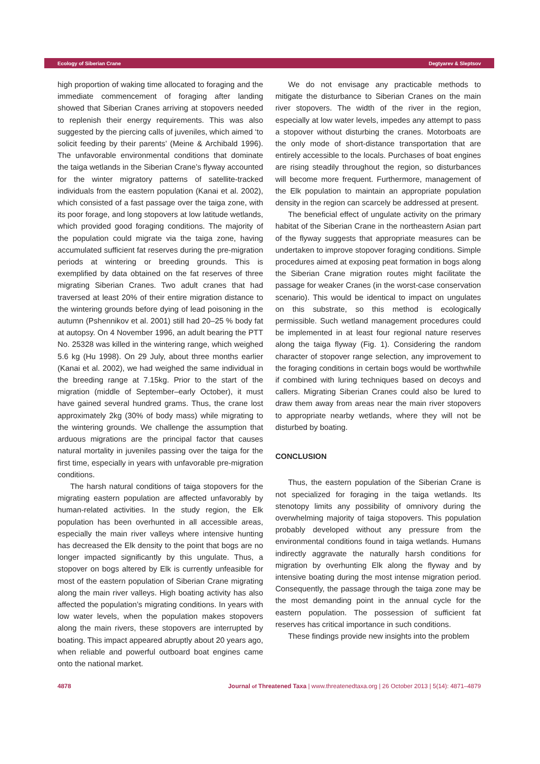Ecology of Siberian Crane Degtyarev & Sleptsov
high proportion of waking time allocated to foraging and the immediate commencement of foraging after landing showed that Siberian Cranes arriving at stopovers needed to replenish their energy requirements. This was also suggested by the piercing calls of juveniles, which aimed ‘to solicit feeding by their parents’ (Meine & Archibald 1996). The unfavorable environmental conditions that dominate the taiga wetlands in the Siberian Crane’s flyway accounted for the winter migratory patterns of satellite-tracked individuals from the eastern population (Kanai et al. 2002), which consisted of a fast passage over the taiga zone, with its poor forage, and long stopovers at low latitude wetlands, which provided good foraging conditions. The majority of the population could migrate via the taiga zone, having accumulated sufficient fat reserves during the pre-migration periods at wintering or breeding grounds. This is exemplified by data obtained on the fat reserves of three migrating Siberian Cranes. Two adult cranes that had traversed at least 20% of their entire migration distance to the wintering grounds before dying of lead poisoning in the autumn (Pshennikov et al. 2001) still had 20–25 % body fat at autopsy. On 4 November 1996, an adult bearing the PTT No. 25328 was killed in the wintering range, which weighed 5.6 kg (Hu 1998). On 29 July, about three months earlier (Kanai et al. 2002), we had weighed the same individual in the breeding range at 7.15kg. Prior to the start of the migration (middle of September–early October), it must have gained several hundred grams. Thus, the crane lost approximately 2kg (30% of body mass) while migrating to the wintering grounds. We challenge the assumption that arduous migrations are the principal factor that causes natural mortality in juveniles passing over the taiga for the first time, especially in years with unfavorable pre-migration conditions.
The harsh natural conditions of taiga stopovers for the migrating eastern population are affected unfavorably by human-related activities. In the study region, the Elk population has been overhunted in all accessible areas, especially the main river valleys where intensive hunting has decreased the Elk density to the point that bogs are no longer impacted significantly by this ungulate. Thus, a stopover on bogs altered by Elk is currently unfeasible for most of the eastern population of Siberian Crane migrating along the main river valleys. High boating activity has also affected the population’s migrating conditions. In years with low water levels, when the population makes stopovers along the main rivers, these stopovers are interrupted by boating. This impact appeared abruptly about 20 years ago, when reliable and powerful outboard boat engines came onto the national market.
We do not envisage any practicable methods to mitigate the disturbance to Siberian Cranes on the main river stopovers. The width of the river in the region, especially at low water levels, impedes any attempt to pass a stopover without disturbing the cranes. Motorboats are the only mode of short-distance transportation that are entirely accessible to the locals. Purchases of boat engines are rising steadily throughout the region, so disturbances will become more frequent. Furthermore, management of the Elk population to maintain an appropriate population density in the region can scarcely be addressed at present.
The beneficial effect of ungulate activity on the primary habitat of the Siberian Crane in the northeastern Asian part of the flyway suggests that appropriate measures can be undertaken to improve stopover foraging conditions. Simple procedures aimed at exposing peat formation in bogs along the Siberian Crane migration routes might facilitate the passage for weaker Cranes (in the worst-case conservation scenario). This would be identical to impact on ungulates on this substrate, so this method is ecologically permissible. Such wetland management procedures could be implemented in at least four regional nature reserves along the taiga flyway (Fig. 1). Considering the random character of stopover range selection, any improvement to the foraging conditions in certain bogs would be worthwhile if combined with luring techniques based on decoys and callers. Migrating Siberian Cranes could also be lured to draw them away from areas near the main river stopovers to appropriate nearby wetlands, where they will not be disturbed by boating.
CONCLUSION
Thus, the eastern population of the Siberian Crane is not specialized for foraging in the taiga wetlands. Its stenotopy limits any possibility of omnivory during the overwhelming majority of taiga stopovers. This population probably developed without any pressure from the environmental conditions found in taiga wetlands. Humans indirectly aggravate the naturally harsh conditions for migration by overhunting Elk along the flyway and by intensive boating during the most intense migration period. Consequently, the passage through the taiga zone may be the most demanding point in the annual cycle for the eastern population. The possession of sufficient fat reserves has critical importance in such conditions.
These findings provide new insights into the problem
4878 Journal of Threatened Taxa | www.threatenedtaxa.org | 26 October 2013 | 5(14): 4871–4879